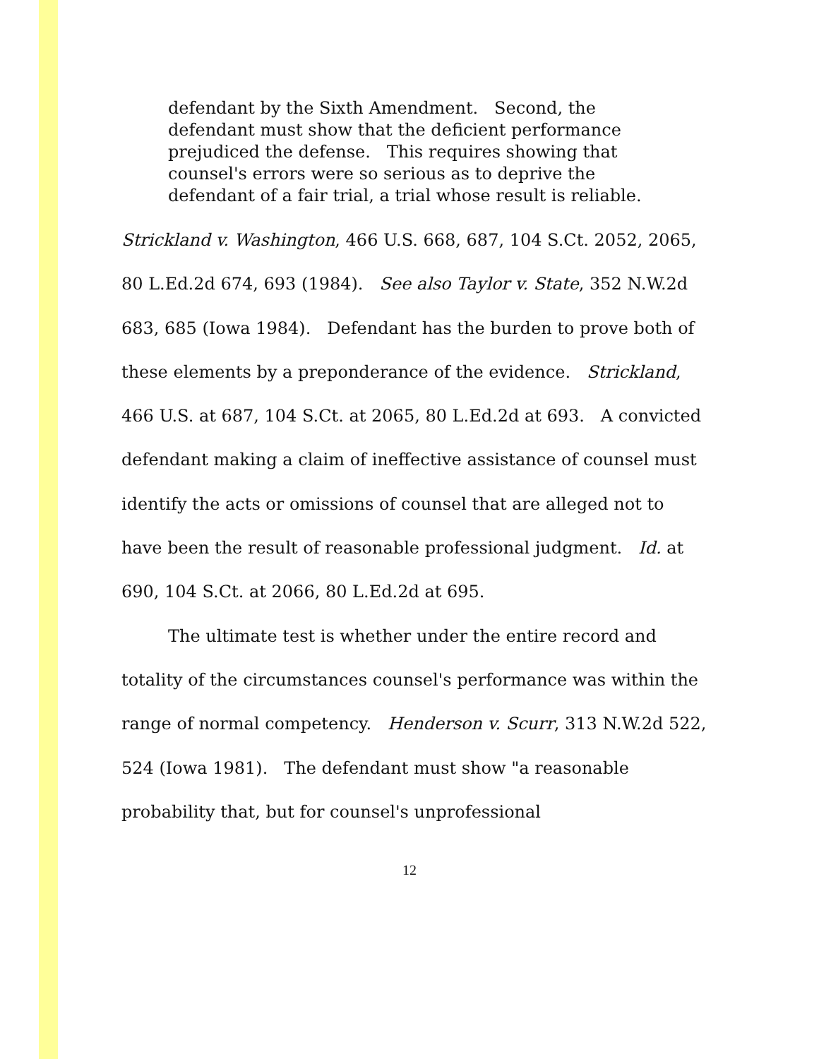defendant by the Sixth Amendment. Second, the defendant must show that the deficient performance prejudiced the defense. This requires showing that counsel's errors were so serious as to deprive the defendant of a fair trial, a trial whose result is reliable.
Strickland v. Washington, 466 U.S. 668, 687, 104 S.Ct. 2052, 2065, 80 L.Ed.2d 674, 693 (1984). See also Taylor v. State, 352 N.W.2d 683, 685 (Iowa 1984). Defendant has the burden to prove both of these elements by a preponderance of the evidence. Strickland, 466 U.S. at 687, 104 S.Ct. at 2065, 80 L.Ed.2d at 693. A convicted defendant making a claim of ineffective assistance of counsel must identify the acts or omissions of counsel that are alleged not to have been the result of reasonable professional judgment. Id. at 690, 104 S.Ct. at 2066, 80 L.Ed.2d at 695.
The ultimate test is whether under the entire record and totality of the circumstances counsel's performance was within the range of normal competency. Henderson v. Scurr, 313 N.W.2d 522, 524 (Iowa 1981). The defendant must show "a reasonable probability that, but for counsel's unprofessional
12